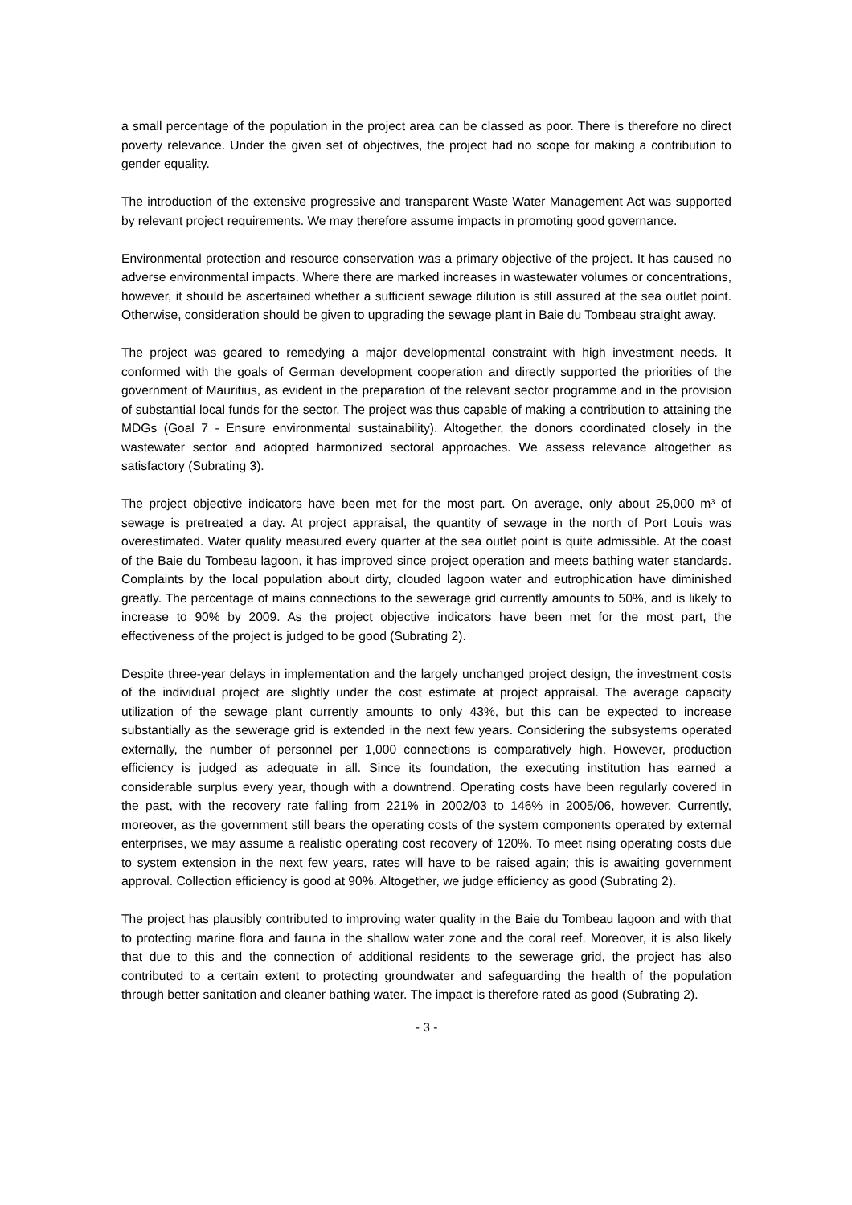a small percentage of the population in the project area can be classed as poor. There is therefore no direct poverty relevance. Under the given set of objectives, the project had no scope for making a contribution to gender equality.
The introduction of the extensive progressive and transparent Waste Water Management Act was supported by relevant project requirements. We may therefore assume impacts in promoting good governance.
Environmental protection and resource conservation was a primary objective of the project. It has caused no adverse environmental impacts. Where there are marked increases in wastewater volumes or concentrations, however, it should be ascertained whether a sufficient sewage dilution is still assured at the sea outlet point. Otherwise, consideration should be given to upgrading the sewage plant in Baie du Tombeau straight away.
The project was geared to remedying a major developmental constraint with high investment needs. It conformed with the goals of German development cooperation and directly supported the priorities of the government of Mauritius, as evident in the preparation of the relevant sector programme and in the provision of substantial local funds for the sector. The project was thus capable of making a contribution to attaining the MDGs (Goal 7 - Ensure environmental sustainability). Altogether, the donors coordinated closely in the wastewater sector and adopted harmonized sectoral approaches. We assess relevance altogether as satisfactory (Subrating 3).
The project objective indicators have been met for the most part. On average, only about 25,000 m³ of sewage is pretreated a day. At project appraisal, the quantity of sewage in the north of Port Louis was overestimated. Water quality measured every quarter at the sea outlet point is quite admissible. At the coast of the Baie du Tombeau lagoon, it has improved since project operation and meets bathing water standards. Complaints by the local population about dirty, clouded lagoon water and eutrophication have diminished greatly. The percentage of mains connections to the sewerage grid currently amounts to 50%, and is likely to increase to 90% by 2009. As the project objective indicators have been met for the most part, the effectiveness of the project is judged to be good (Subrating 2).
Despite three-year delays in implementation and the largely unchanged project design, the investment costs of the individual project are slightly under the cost estimate at project appraisal. The average capacity utilization of the sewage plant currently amounts to only 43%, but this can be expected to increase substantially as the sewerage grid is extended in the next few years. Considering the subsystems operated externally, the number of personnel per 1,000 connections is comparatively high. However, production efficiency is judged as adequate in all. Since its foundation, the executing institution has earned a considerable surplus every year, though with a downtrend. Operating costs have been regularly covered in the past, with the recovery rate falling from 221% in 2002/03 to 146% in 2005/06, however. Currently, moreover, as the government still bears the operating costs of the system components operated by external enterprises, we may assume a realistic operating cost recovery of 120%. To meet rising operating costs due to system extension in the next few years, rates will have to be raised again; this is awaiting government approval. Collection efficiency is good at 90%. Altogether, we judge efficiency as good (Subrating 2).
The project has plausibly contributed to improving water quality in the Baie du Tombeau lagoon and with that to protecting marine flora and fauna in the shallow water zone and the coral reef. Moreover, it is also likely that due to this and the connection of additional residents to the sewerage grid, the project has also contributed to a certain extent to protecting groundwater and safeguarding the health of the population through better sanitation and cleaner bathing water. The impact is therefore rated as good (Subrating 2).
- 3 -